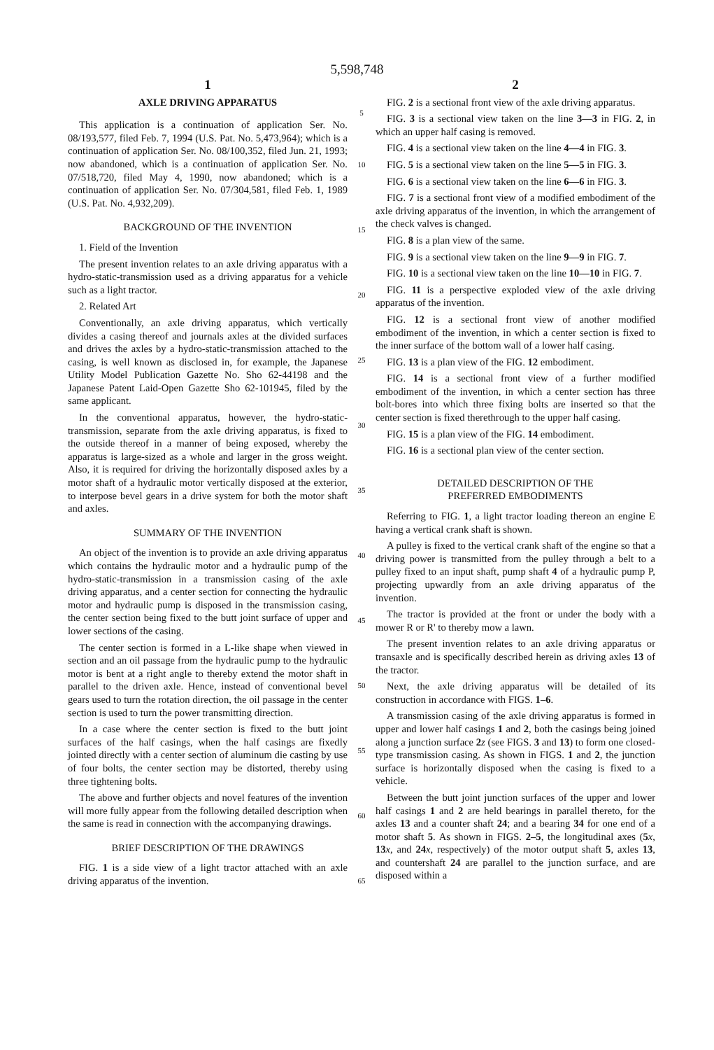5,598,748
1
AXLE DRIVING APPARATUS
This application is a continuation of application Ser. No. 08/193,577, filed Feb. 7, 1994 (U.S. Pat. No. 5,473,964); which is a continuation of application Ser. No. 08/100,352, filed Jun. 21, 1993; now abandoned, which is a continuation of application Ser. No. 07/518,720, filed May 4, 1990, now abandoned; which is a continuation of application Ser. No. 07/304,581, filed Feb. 1, 1989 (U.S. Pat. No. 4,932,209).
BACKGROUND OF THE INVENTION
1. Field of the Invention
The present invention relates to an axle driving apparatus with a hydro-static-transmission used as a driving apparatus for a vehicle such as a light tractor.
2. Related Art
Conventionally, an axle driving apparatus, which vertically divides a casing thereof and journals axles at the divided surfaces and drives the axles by a hydro-static-transmission attached to the casing, is well known as disclosed in, for example, the Japanese Utility Model Publication Gazette No. Sho 62-44198 and the Japanese Patent Laid-Open Gazette Sho 62-101945, filed by the same applicant.
In the conventional apparatus, however, the hydro-static-transmission, separate from the axle driving apparatus, is fixed to the outside thereof in a manner of being exposed, whereby the apparatus is large-sized as a whole and larger in the gross weight. Also, it is required for driving the horizontally disposed axles by a motor shaft of a hydraulic motor vertically disposed at the exterior, to interpose bevel gears in a drive system for both the motor shaft and axles.
SUMMARY OF THE INVENTION
An object of the invention is to provide an axle driving apparatus which contains the hydraulic motor and a hydraulic pump of the hydro-static-transmission in a transmission casing of the axle driving apparatus, and a center section for connecting the hydraulic motor and hydraulic pump is disposed in the transmission casing, the center section being fixed to the butt joint surface of upper and lower sections of the casing.
The center section is formed in a L-like shape when viewed in section and an oil passage from the hydraulic pump to the hydraulic motor is bent at a right angle to thereby extend the motor shaft in parallel to the driven axle. Hence, instead of conventional bevel gears used to turn the rotation direction, the oil passage in the center section is used to turn the power transmitting direction.
In a case where the center section is fixed to the butt joint surfaces of the half casings, when the half casings are fixedly jointed directly with a center section of aluminum die casting by use of four bolts, the center section may be distorted, thereby using three tightening bolts.
The above and further objects and novel features of the invention will more fully appear from the following detailed description when the same is read in connection with the accompanying drawings.
BRIEF DESCRIPTION OF THE DRAWINGS
FIG. 1 is a side view of a light tractor attached with an axle driving apparatus of the invention.
5
10
15
20
25
30
35
40
45
50
55
60
65
2
FIG. 2 is a sectional front view of the axle driving apparatus.
FIG. 3 is a sectional view taken on the line 3—3 in FIG. 2, in which an upper half casing is removed.
FIG. 4 is a sectional view taken on the line 4—4 in FIG. 3.
FIG. 5 is a sectional view taken on the line 5—5 in FIG. 3.
FIG. 6 is a sectional view taken on the line 6—6 in FIG. 3.
FIG. 7 is a sectional front view of a modified embodiment of the axle driving apparatus of the invention, in which the arrangement of the check valves is changed.
FIG. 8 is a plan view of the same.
FIG. 9 is a sectional view taken on the line 9—9 in FIG. 7.
FIG. 10 is a sectional view taken on the line 10—10 in FIG. 7.
FIG. 11 is a perspective exploded view of the axle driving apparatus of the invention.
FIG. 12 is a sectional front view of another modified embodiment of the invention, in which a center section is fixed to the inner surface of the bottom wall of a lower half casing.
FIG. 13 is a plan view of the FIG. 12 embodiment.
FIG. 14 is a sectional front view of a further modified embodiment of the invention, in which a center section has three bolt-bores into which three fixing bolts are inserted so that the center section is fixed therethrough to the upper half casing.
FIG. 15 is a plan view of the FIG. 14 embodiment.
FIG. 16 is a sectional plan view of the center section.
DETAILED DESCRIPTION OF THE
PREFERRED EMBODIMENTS
Referring to FIG. 1, a light tractor loading thereon an engine E having a vertical crank shaft is shown.
A pulley is fixed to the vertical crank shaft of the engine so that a driving power is transmitted from the pulley through a belt to a pulley fixed to an input shaft, pump shaft 4 of a hydraulic pump P, projecting upwardly from an axle driving apparatus of the invention.
The tractor is provided at the front or under the body with a mower R or R' to thereby mow a lawn.
The present invention relates to an axle driving apparatus or transaxle and is specifically described herein as driving axles 13 of the tractor.
Next, the axle driving apparatus will be detailed of its construction in accordance with FIGS. 1–6.
A transmission casing of the axle driving apparatus is formed in upper and lower half casings 1 and 2, both the casings being joined along a junction surface 2 z (see FIGS. 3 and 13) to form one closed-type transmission casing. As shown in FIGS. 1 and 2, the junction surface is horizontally disposed when the casing is fixed to a vehicle.
Between the butt joint junction surfaces of the upper and lower half casings 1 and 2 are held bearings in parallel thereto, for the axles 13 and a counter shaft 24; and a bearing 34 for one end of a motor shaft 5. As shown in FIGS. 2–5, the longitudinal axes (5 x, 13 x, and 24 x, respectively) of the motor output shaft 5, axles 13, and countershaft 24 are parallel to the junction surface, and are disposed within a